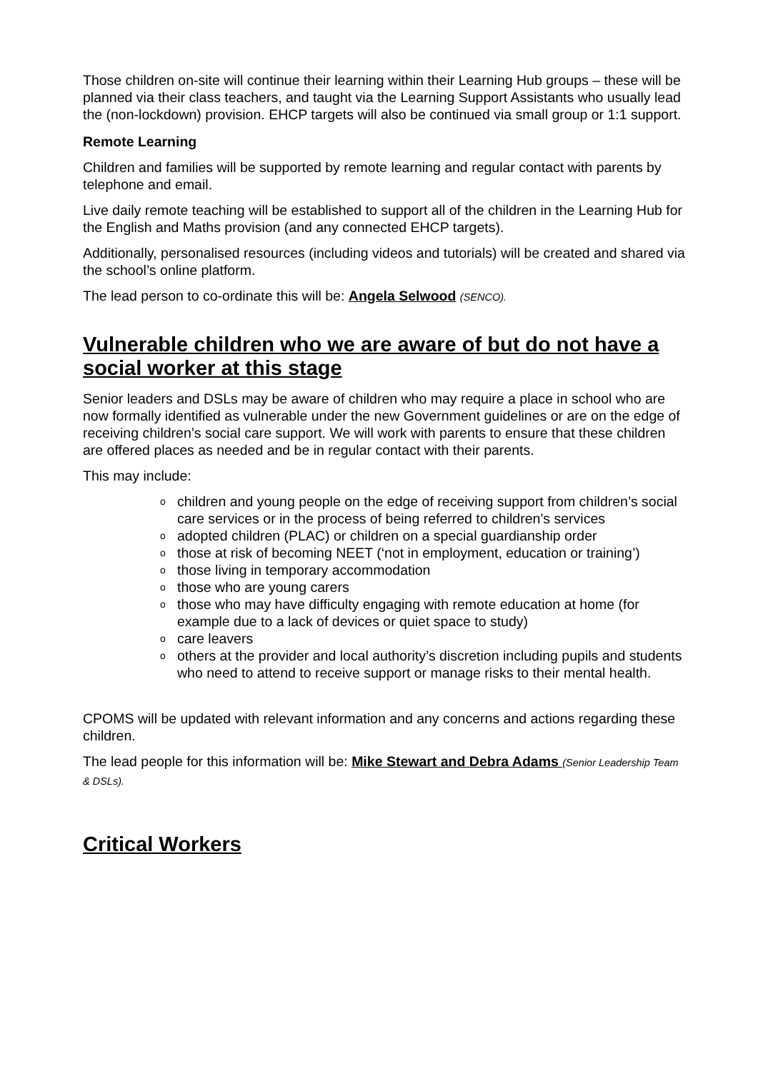Those children on-site will continue their learning within their Learning Hub groups – these will be planned via their class teachers, and taught via the Learning Support Assistants who usually lead the (non-lockdown) provision. EHCP targets will also be continued via small group or 1:1 support.
Remote Learning
Children and families will be supported by remote learning and regular contact with parents by telephone and email.
Live daily remote teaching will be established to support all of the children in the Learning Hub for the English and Maths provision (and any connected EHCP targets).
Additionally, personalised resources (including videos and tutorials) will be created and shared via the school’s online platform.
The lead person to co-ordinate this will be: Angela Selwood (SENCO).
Vulnerable children who we are aware of but do not have a social worker at this stage
Senior leaders and DSLs may be aware of children who may require a place in school who are now formally identified as vulnerable under the new Government guidelines or are on the edge of receiving children’s social care support. We will work with parents to ensure that these children are offered places as needed and be in regular contact with their parents.
This may include:
o children and young people on the edge of receiving support from children’s social care services or in the process of being referred to children’s services
o adopted children (PLAC) or children on a special guardianship order
o those at risk of becoming NEET (‘not in employment, education or training’)
o those living in temporary accommodation
o those who are young carers
o those who may have difficulty engaging with remote education at home (for example due to a lack of devices or quiet space to study)
o care leavers
o others at the provider and local authority’s discretion including pupils and students who need to attend to receive support or manage risks to their mental health.
CPOMS will be updated with relevant information and any concerns and actions regarding these children.
The lead people for this information will be: Mike Stewart and Debra Adams (Senior Leadership Team & DSLs).
Critical Workers